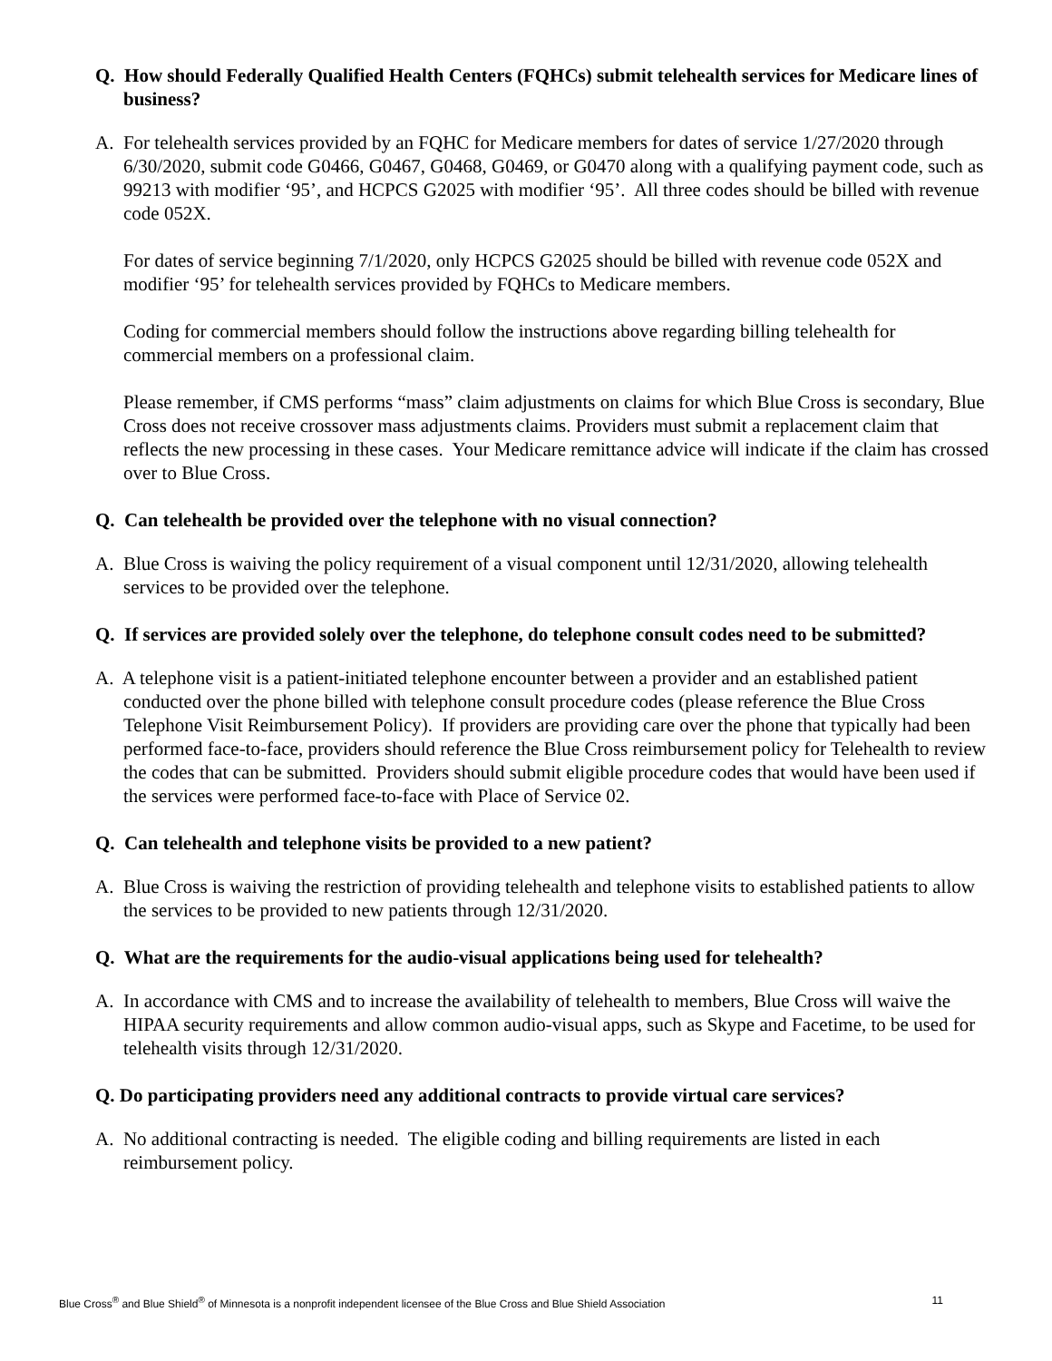Q. How should Federally Qualified Health Centers (FQHCs) submit telehealth services for Medicare lines of business?
A. For telehealth services provided by an FQHC for Medicare members for dates of service 1/27/2020 through 6/30/2020, submit code G0466, G0467, G0468, G0469, or G0470 along with a qualifying payment code, such as 99213 with modifier ‘95’, and HCPCS G2025 with modifier ‘95’. All three codes should be billed with revenue code 052X.
For dates of service beginning 7/1/2020, only HCPCS G2025 should be billed with revenue code 052X and modifier ‘95’ for telehealth services provided by FQHCs to Medicare members.
Coding for commercial members should follow the instructions above regarding billing telehealth for commercial members on a professional claim.
Please remember, if CMS performs “mass” claim adjustments on claims for which Blue Cross is secondary, Blue Cross does not receive crossover mass adjustments claims. Providers must submit a replacement claim that reflects the new processing in these cases. Your Medicare remittance advice will indicate if the claim has crossed over to Blue Cross.
Q. Can telehealth be provided over the telephone with no visual connection?
A. Blue Cross is waiving the policy requirement of a visual component until 12/31/2020, allowing telehealth services to be provided over the telephone.
Q. If services are provided solely over the telephone, do telephone consult codes need to be submitted?
A. A telephone visit is a patient-initiated telephone encounter between a provider and an established patient conducted over the phone billed with telephone consult procedure codes (please reference the Blue Cross Telephone Visit Reimbursement Policy). If providers are providing care over the phone that typically had been performed face-to-face, providers should reference the Blue Cross reimbursement policy for Telehealth to review the codes that can be submitted. Providers should submit eligible procedure codes that would have been used if the services were performed face-to-face with Place of Service 02.
Q. Can telehealth and telephone visits be provided to a new patient?
A. Blue Cross is waiving the restriction of providing telehealth and telephone visits to established patients to allow the services to be provided to new patients through 12/31/2020.
Q. What are the requirements for the audio-visual applications being used for telehealth?
A. In accordance with CMS and to increase the availability of telehealth to members, Blue Cross will waive the HIPAA security requirements and allow common audio-visual apps, such as Skype and Facetime, to be used for telehealth visits through 12/31/2020.
Q. Do participating providers need any additional contracts to provide virtual care services?
A. No additional contracting is needed. The eligible coding and billing requirements are listed in each reimbursement policy.
Blue Cross<sup>®</sup> and Blue Shield<sup>®</sup> of Minnesota is a nonprofit independent licensee of the Blue Cross and Blue Shield Association 11